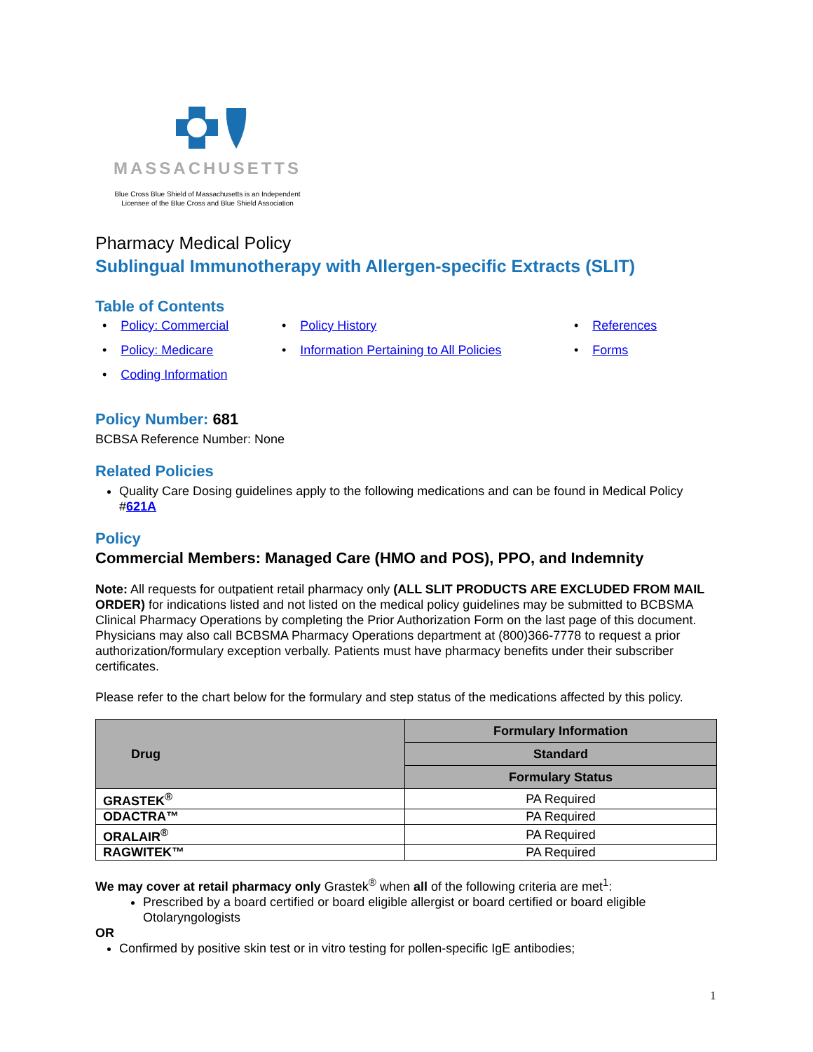MASSACHUSETTS
Blue Cross Blue Shield of Massachusetts is an Independent
Licensee of the Blue Cross and Blue Shield Association
Pharmacy Medical Policy
Sublingual Immunotherapy with Allergen-specific Extracts (SLIT)
Table of Contents
• Policy: Commercial
• Policy History
• References
• Policy: Medicare
• Information Pertaining to All Policies
• Forms
• Coding Information
Policy Number: 681
BCBSA Reference Number: None
Related Policies
Quality Care Dosing guidelines apply to the following medications and can be found in Medical Policy #621A
Policy
Commercial Members: Managed Care (HMO and POS), PPO, and Indemnity
Note: All requests for outpatient retail pharmacy only (ALL SLIT PRODUCTS ARE EXCLUDED FROM MAIL ORDER) for indications listed and not listed on the medical policy guidelines may be submitted to BCBSMA Clinical Pharmacy Operations by completing the Prior Authorization Form on the last page of this document. Physicians may also call BCBSMA Pharmacy Operations department at (800)366-7778 to request a prior authorization/formulary exception verbally. Patients must have pharmacy benefits under their subscriber certificates.
Please refer to the chart below for the formulary and step status of the medications affected by this policy.
| Drug | Formulary Information |
| --- | --- |
| | Standard |
| | Formulary Status |
| GRASTEK<sup>®</sup> | PA Required |
| ODACTRA™ | PA Required |
| ORALAIR<sup>®</sup> | PA Required |
| RAGWITEK™ | PA Required |
We may cover at retail pharmacy only Grastek<sup>®</sup> when all of the following criteria are met<sup>1</sup>:
Prescribed by a board certified or board eligible allergist or board certified or board eligible Otolaryngologists
OR
Confirmed by positive skin test or in vitro testing for pollen-specific IgE antibodies;
1